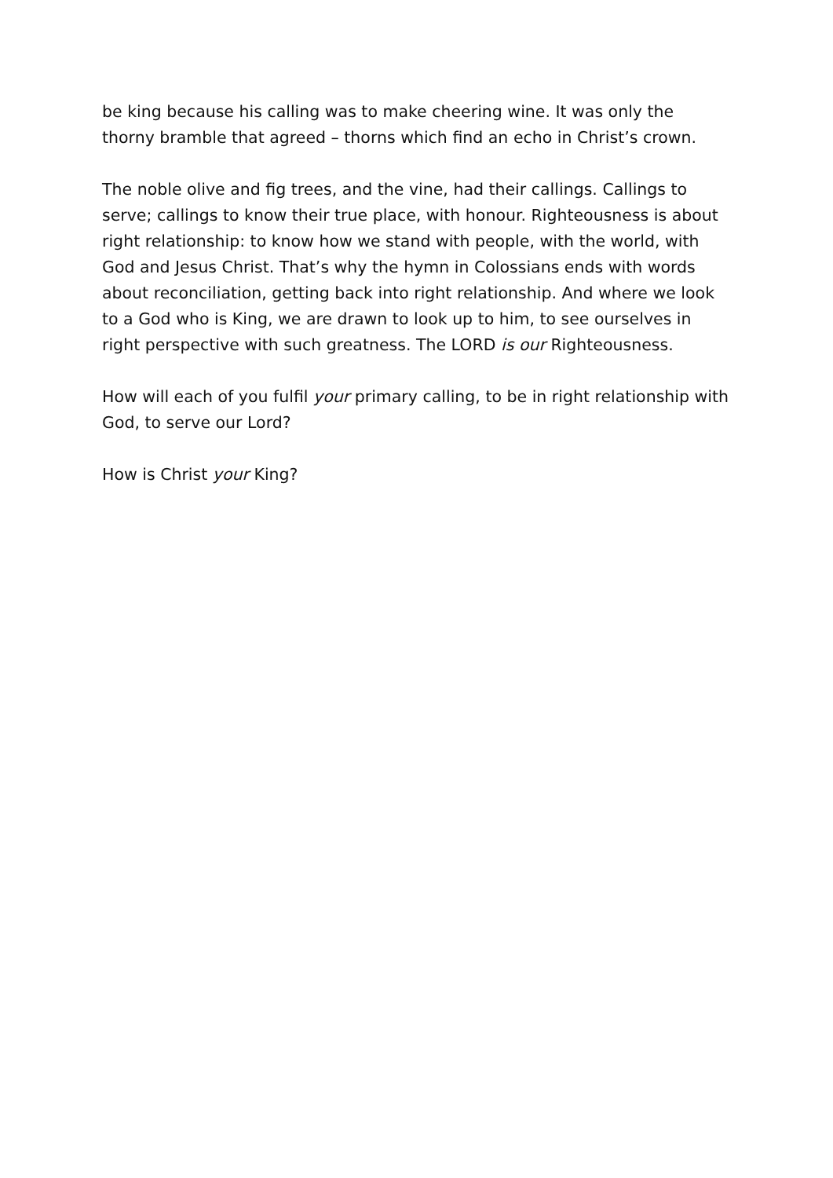be king because his calling was to make cheering wine. It was only the thorny bramble that agreed – thorns which find an echo in Christ’s crown.
The noble olive and fig trees, and the vine, had their callings. Callings to serve; callings to know their true place, with honour. Righteousness is about right relationship: to know how we stand with people, with the world, with God and Jesus Christ. That’s why the hymn in Colossians ends with words about reconciliation, getting back into right relationship. And where we look to a God who is King, we are drawn to look up to him, to see ourselves in right perspective with such greatness. The LORD is our Righteousness.
How will each of you fulfil your primary calling, to be in right relationship with God, to serve our Lord?
How is Christ your King?